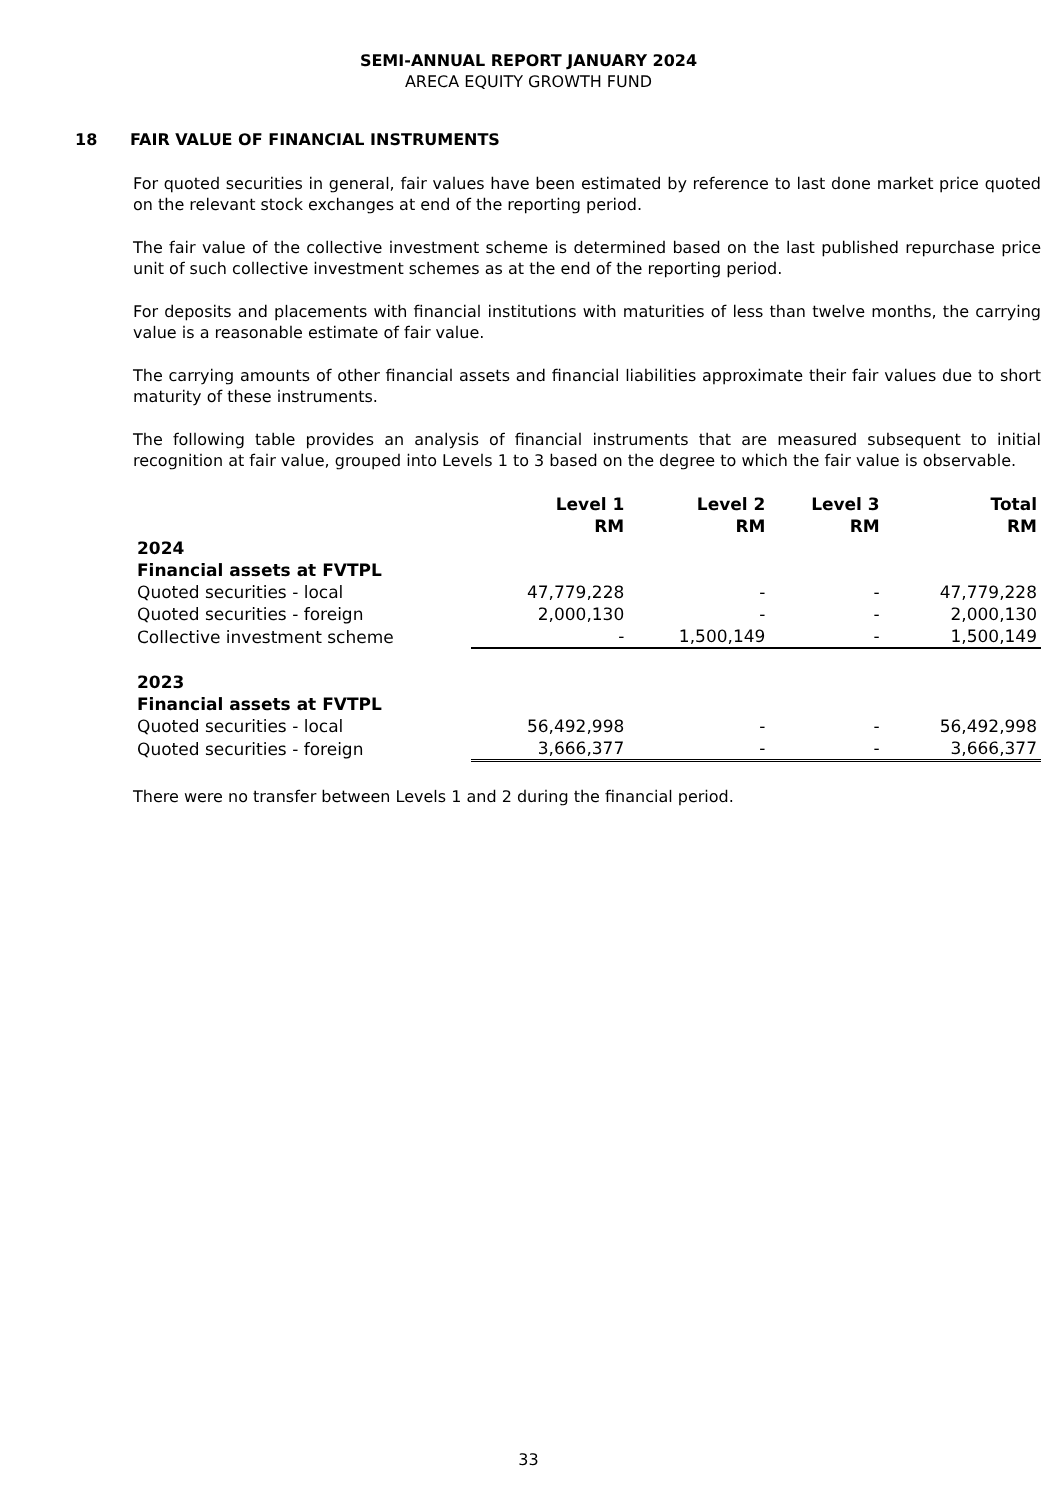SEMI-ANNUAL REPORT JANUARY 2024
ARECA EQUITY GROWTH FUND
18 FAIR VALUE OF FINANCIAL INSTRUMENTS
For quoted securities in general, fair values have been estimated by reference to last done market price quoted on the relevant stock exchanges at end of the reporting period.
The fair value of the collective investment scheme is determined based on the last published repurchase price unit of such collective investment schemes as at the end of the reporting period.
For deposits and placements with financial institutions with maturities of less than twelve months, the carrying value is a reasonable estimate of fair value.
The carrying amounts of other financial assets and financial liabilities approximate their fair values due to short maturity of these instruments.
The following table provides an analysis of financial instruments that are measured subsequent to initial recognition at fair value, grouped into Levels 1 to 3 based on the degree to which the fair value is observable.
| | Level 1 RM | Level 2 RM | Level 3 RM | Total RM |
| 2024 | | | | |
| Financial assets at FVTPL | | | | |
| Quoted securities - local | 47,779,228 | - | - | 47,779,228 |
| Quoted securities - foreign | 2,000,130 | - | - | 2,000,130 |
| Collective investment scheme | - | 1,500,149 | - | 1,500,149 |
| 2023 | | | | |
| Financial assets at FVTPL | | | | |
| Quoted securities - local | 56,492,998 | - | - | 56,492,998 |
| Quoted securities - foreign | 3,666,377 | - | - | 3,666,377 |
There were no transfer between Levels 1 and 2 during the financial period.
33